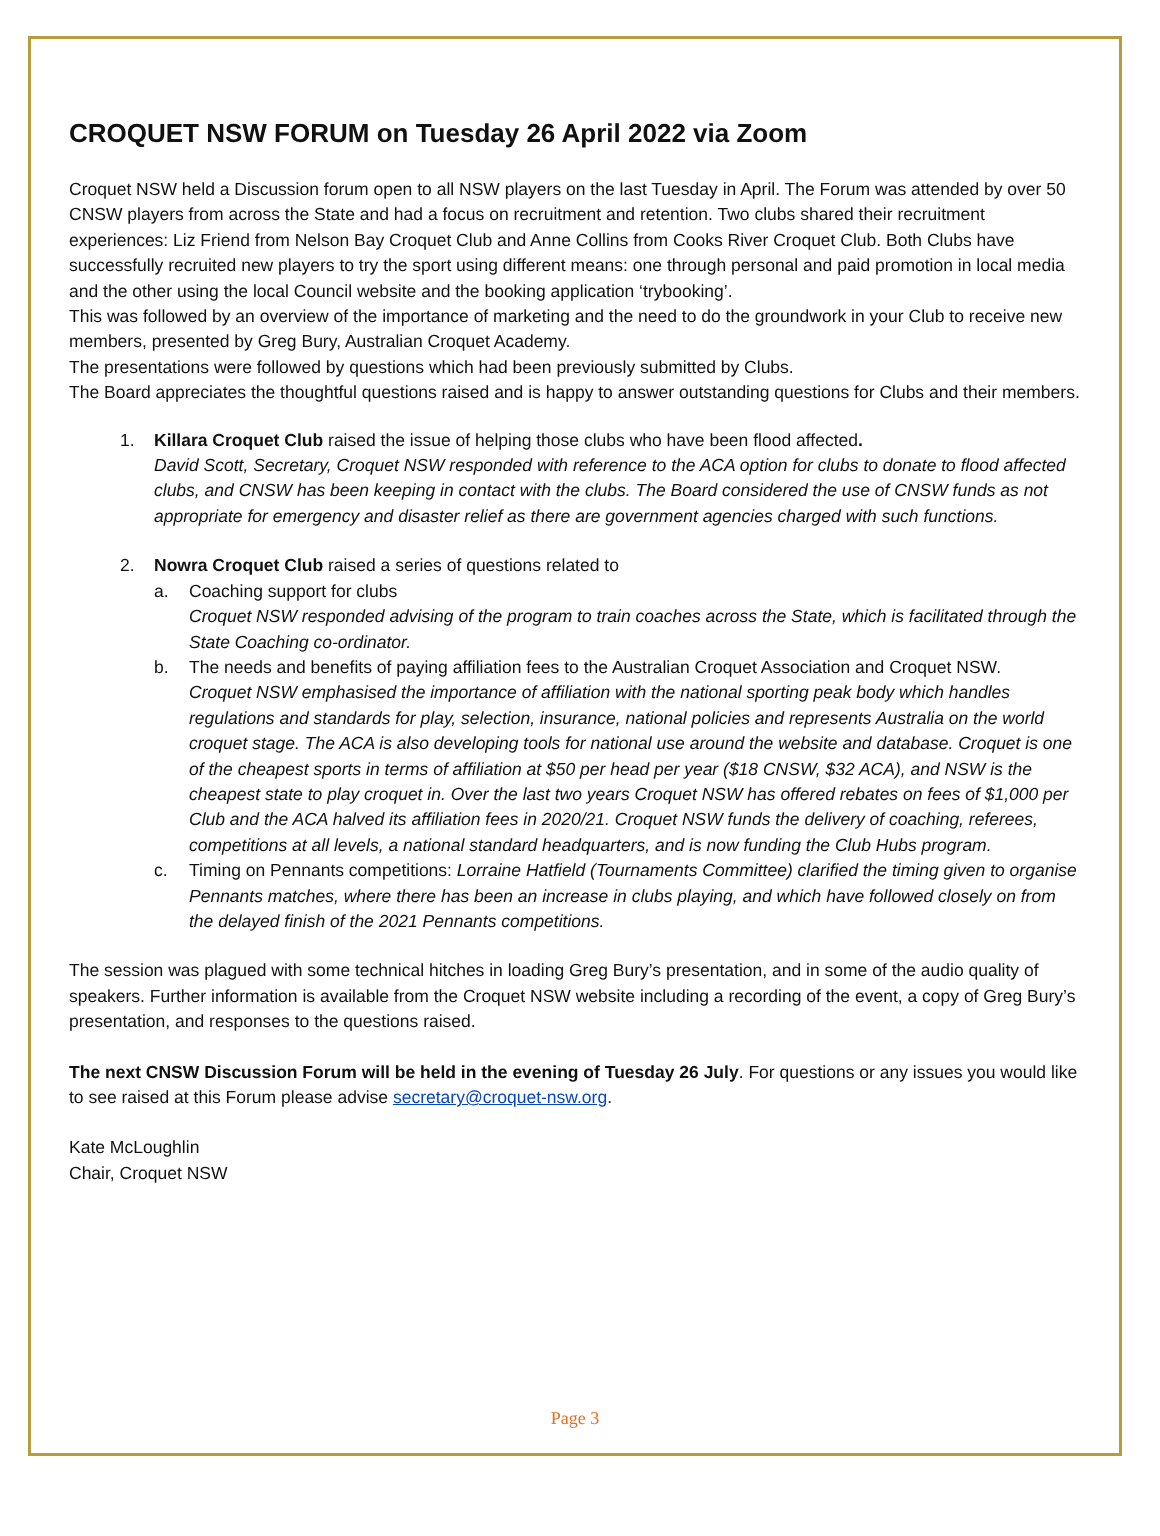CROQUET NSW FORUM on Tuesday 26 April 2022 via Zoom
Croquet NSW held a Discussion forum open to all NSW players on the last Tuesday in April. The Forum was attended by over 50 CNSW players from across the State and had a focus on recruitment and retention. Two clubs shared their recruitment experiences: Liz Friend from Nelson Bay Croquet Club and Anne Collins from Cooks River Croquet Club. Both Clubs have successfully recruited new players to try the sport using different means: one through personal and paid promotion in local media and the other using the local Council website and the booking application ‘trybooking’.
This was followed by an overview of the importance of marketing and the need to do the groundwork in your Club to receive new members, presented by Greg Bury, Australian Croquet Academy.
The presentations were followed by questions which had been previously submitted by Clubs.
The Board appreciates the thoughtful questions raised and is happy to answer outstanding questions for Clubs and their members.
1. Killara Croquet Club raised the issue of helping those clubs who have been flood affected.
David Scott, Secretary, Croquet NSW responded with reference to the ACA option for clubs to donate to flood affected clubs, and CNSW has been keeping in contact with the clubs. The Board considered the use of CNSW funds as not appropriate for emergency and disaster relief as there are government agencies charged with such functions.
2. Nowra Croquet Club raised a series of questions related to
a. Coaching support for clubs
Croquet NSW responded advising of the program to train coaches across the State, which is facilitated through the State Coaching co-ordinator.
b. The needs and benefits of paying affiliation fees to the Australian Croquet Association and Croquet NSW.
Croquet NSW emphasised the importance of affiliation with the national sporting peak body which handles regulations and standards for play, selection, insurance, national policies and represents Australia on the world croquet stage. The ACA is also developing tools for national use around the website and database. Croquet is one of the cheapest sports in terms of affiliation at $50 per head per year ($18 CNSW, $32 ACA), and NSW is the cheapest state to play croquet in. Over the last two years Croquet NSW has offered rebates on fees of $1,000 per Club and the ACA halved its affiliation fees in 2020/21. Croquet NSW funds the delivery of coaching, referees, competitions at all levels, a national standard headquarters, and is now funding the Club Hubs program.
c. Timing on Pennants competitions: Lorraine Hatfield (Tournaments Committee) clarified the timing given to organise Pennants matches, where there has been an increase in clubs playing, and which have followed closely on from the delayed finish of the 2021 Pennants competitions.
The session was plagued with some technical hitches in loading Greg Bury’s presentation, and in some of the audio quality of speakers. Further information is available from the Croquet NSW website including a recording of the event, a copy of Greg Bury’s presentation, and responses to the questions raised.
The next CNSW Discussion Forum will be held in the evening of Tuesday 26 July. For questions or any issues you would like to see raised at this Forum please advise secretary@croquet-nsw.org.
Kate McLoughlin
Chair, Croquet NSW
Page 3